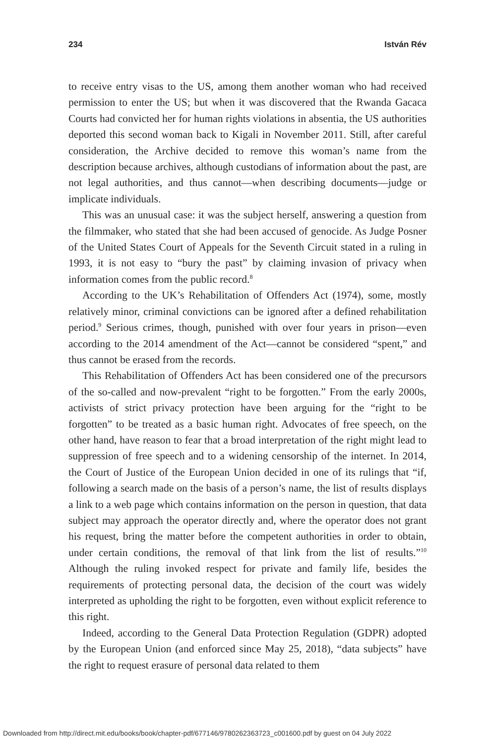234 István Rév
to receive entry visas to the US, among them another woman who had received permission to enter the US; but when it was discovered that the Rwanda Gacaca Courts had convicted her for human rights violations in absentia, the US authorities deported this second woman back to Kigali in November 2011. Still, after careful consideration, the Archive decided to remove this woman’s name from the description because archives, although custodians of information about the past, are not legal authorities, and thus cannot—when describing documents—judge or implicate individuals.
This was an unusual case: it was the subject herself, answering a question from the filmmaker, who stated that she had been accused of genocide. As Judge Posner of the United States Court of Appeals for the Seventh Circuit stated in a ruling in 1993, it is not easy to “bury the past” by claiming invasion of privacy when information comes from the public record.<sup>8</sup>
According to the UK’s Rehabilitation of Offenders Act (1974), some, mostly relatively minor, criminal convictions can be ignored after a defined rehabilitation period.<sup>9</sup> Serious crimes, though, punished with over four years in prison—even according to the 2014 amendment of the Act—cannot be considered “spent,” and thus cannot be erased from the records.
This Rehabilitation of Offenders Act has been considered one of the precursors of the so-called and now-prevalent “right to be forgotten.” From the early 2000s, activists of strict privacy protection have been arguing for the “right to be forgotten” to be treated as a basic human right. Advocates of free speech, on the other hand, have reason to fear that a broad interpretation of the right might lead to suppression of free speech and to a widening censorship of the internet. In 2014, the Court of Justice of the European Union decided in one of its rulings that “if, following a search made on the basis of a person’s name, the list of results displays a link to a web page which contains information on the person in question, that data subject may approach the operator directly and, where the operator does not grant his request, bring the matter before the competent authorities in order to obtain, under certain conditions, the removal of that link from the list of results.”<sup>10</sup> Although the ruling invoked respect for private and family life, besides the requirements of protecting personal data, the decision of the court was widely interpreted as upholding the right to be forgotten, even without explicit reference to this right.
Indeed, according to the General Data Protection Regulation (GDPR) adopted by the European Union (and enforced since May 25, 2018), “data subjects” have the right to request erasure of personal data related to them
Downloaded from http://direct.mit.edu/books/book/chapter-pdf/677146/9780262363723_c001600.pdf by guest on 04 July 2022